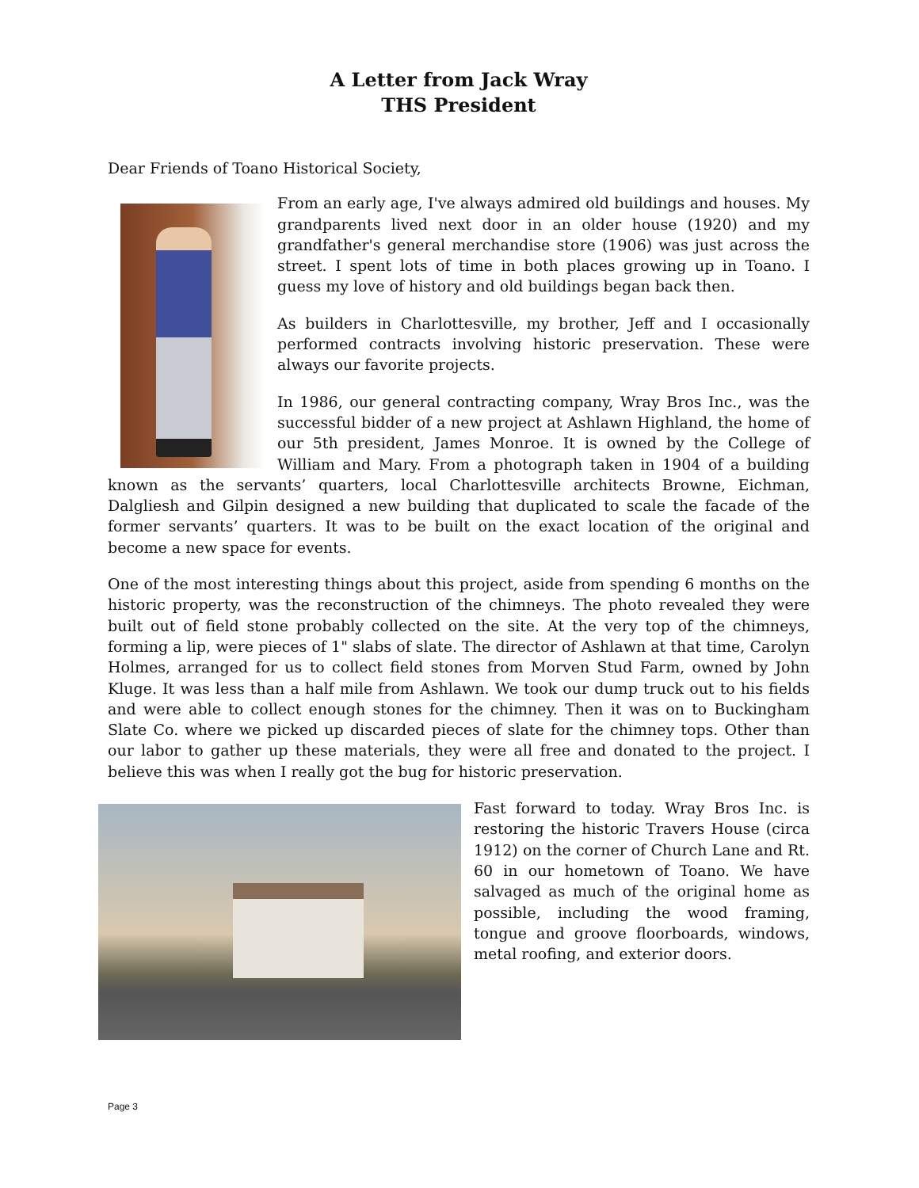A Letter from Jack Wray
THS President
Dear Friends of Toano Historical Society,
From an early age, I've always admired old buildings and houses. My grandparents lived next door in an older house (1920) and my grandfather's general merchandise store (1906) was just across the street. I spent lots of time in both places growing up in Toano. I guess my love of history and old buildings began back then.
As builders in Charlottesville, my brother, Jeff and I occasionally performed contracts involving historic preservation. These were always our favorite projects.
In 1986, our general contracting company, Wray Bros Inc., was the successful bidder of a new project at Ashlawn Highland, the home of our 5th president, James Monroe. It is owned by the College of William and Mary. From a photograph taken in 1904 of a building known as the servants’ quarters, local Charlottesville architects Browne, Eichman, Dalgliesh and Gilpin designed a new building that duplicated to scale the facade of the former servants’ quarters. It was to be built on the exact location of the original and become a new space for events.
One of the most interesting things about this project, aside from spending 6 months on the historic property, was the reconstruction of the chimneys. The photo revealed they were built out of field stone probably collected on the site. At the very top of the chimneys, forming a lip, were pieces of 1" slabs of slate. The director of Ashlawn at that time, Carolyn Holmes, arranged for us to collect field stones from Morven Stud Farm, owned by John Kluge. It was less than a half mile from Ashlawn. We took our dump truck out to his fields and were able to collect enough stones for the chimney. Then it was on to Buckingham Slate Co. where we picked up discarded pieces of slate for the chimney tops. Other than our labor to gather up these materials, they were all free and donated to the project. I believe this was when I really got the bug for historic preservation.
Fast forward to today. Wray Bros Inc. is restoring the historic Travers House (circa 1912) on the corner of Church Lane and Rt. 60 in our hometown of Toano. We have salvaged as much of the original home as possible, including the wood framing, tongue and groove floorboards, windows, metal roofing, and exterior doors.
Page 3